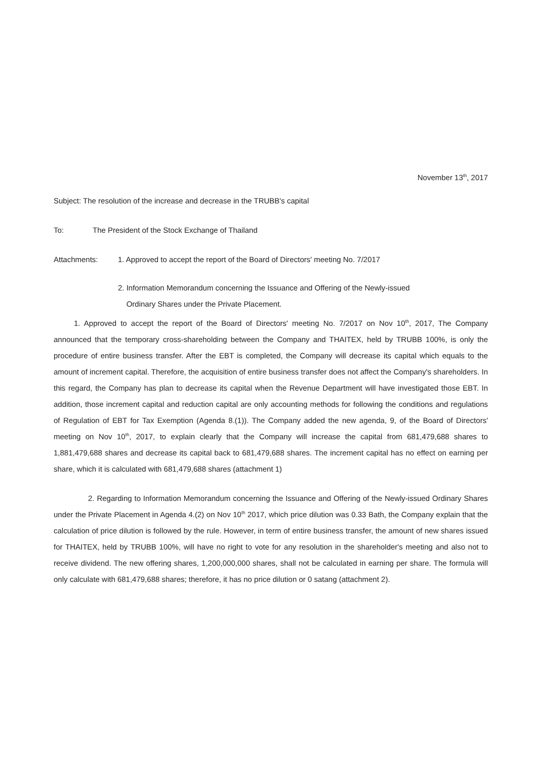November 13<sup>th</sup>, 2017
Subject: The resolution of the increase and decrease in the TRUBB's capital
To: The President of the Stock Exchange of Thailand
Attachments: 1. Approved to accept the report of the Board of Directors' meeting No. 7/2017
2. Information Memorandum concerning the Issuance and Offering of the Newly-issued
Ordinary Shares under the Private Placement.
1. Approved to accept the report of the Board of Directors' meeting No. 7/2017 on Nov 10<sup>th</sup>, 2017, The Company announced that the temporary cross-shareholding between the Company and THAITEX, held by TRUBB 100%, is only the procedure of entire business transfer. After the EBT is completed, the Company will decrease its capital which equals to the amount of increment capital. Therefore, the acquisition of entire business transfer does not affect the Company's shareholders. In this regard, the Company has plan to decrease its capital when the Revenue Department will have investigated those EBT. In addition, those increment capital and reduction capital are only accounting methods for following the conditions and regulations of Regulation of EBT for Tax Exemption (Agenda 8.(1)). The Company added the new agenda, 9, of the Board of Directors' meeting on Nov 10<sup>th</sup>, 2017, to explain clearly that the Company will increase the capital from 681,479,688 shares to 1,881,479,688 shares and decrease its capital back to 681,479,688 shares. The increment capital has no effect on earning per share, which it is calculated with 681,479,688 shares (attachment 1)
2. Regarding to Information Memorandum concerning the Issuance and Offering of the Newly-issued Ordinary Shares under the Private Placement in Agenda 4.(2) on Nov 10<sup>th</sup> 2017, which price dilution was 0.33 Bath, the Company explain that the calculation of price dilution is followed by the rule. However, in term of entire business transfer, the amount of new shares issued for THAITEX, held by TRUBB 100%, will have no right to vote for any resolution in the shareholder's meeting and also not to receive dividend. The new offering shares, 1,200,000,000 shares, shall not be calculated in earning per share. The formula will only calculate with 681,479,688 shares; therefore, it has no price dilution or 0 satang (attachment 2).